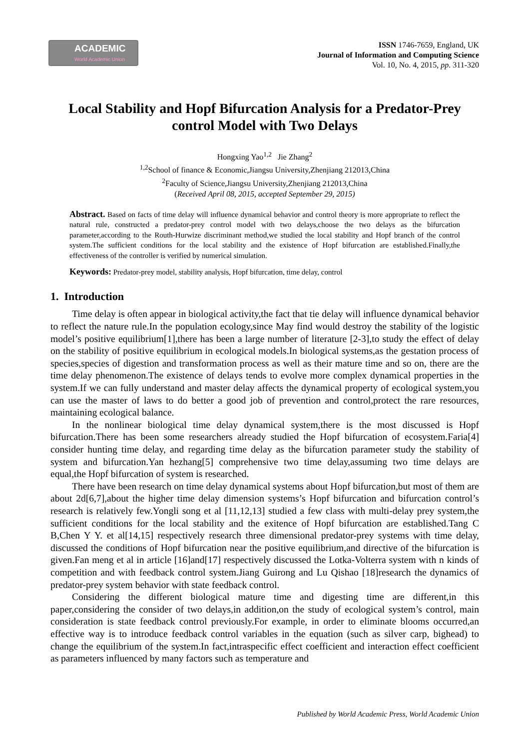ACADEMIC
World Academic Union
ISSN 1746-7659, England, UK
Journal of Information and Computing Science
Vol. 10, No. 4, 2015, pp. 311-320
Local Stability and Hopf Bifurcation Analysis for a Predator-Prey control Model with Two Delays
Hongxing Yao<sup>1,2</sup> Jie Zhang<sup>2</sup>
<sup>1,2</sup>School of finance & Economic,Jiangsu University,Zhenjiang 212013,China
<sup>2</sup> Faculty of Science,Jiangsu University,Zhenjiang 212013,China
(Received April 08, 2015, accepted September 29, 2015)
Abstract. Based on facts of time delay will influence dynamical behavior and control theory is more appropriate to reflect the natural rule, constructed a predator-prey control model with two delays,choose the two delays as the bifurcation parameter,according to the Routh-Hurwize discriminant method,we studied the local stability and Hopf branch of the control system.The sufficient conditions for the local stability and the existence of Hopf bifurcation are established.Finally,the effectiveness of the controller is verified by numerical simulation.
Keywords: Predator-prey model, stability analysis, Hopf bifurcation, time delay, control
1. Introduction
Time delay is often appear in biological activity,the fact that tie delay will influence dynamical behavior to reflect the nature rule.In the population ecology,since May find would destroy the stability of the logistic model’s positive equilibrium[1],there has been a large number of literature [2-3],to study the effect of delay on the stability of positive equilibrium in ecological models.In biological systems,as the gestation process of species,species of digestion and transformation process as well as their mature time and so on, there are the time delay phenomenon.The existence of delays tends to evolve more complex dynamical properties in the system.If we can fully understand and master delay affects the dynamical property of ecological system,you can use the master of laws to do better a good job of prevention and control,protect the rare resources, maintaining ecological balance.
In the nonlinear biological time delay dynamical system,there is the most discussed is Hopf bifurcation.There has been some researchers already studied the Hopf bifurcation of ecosystem.Faria[4] consider hunting time delay, and regarding time delay as the bifurcation parameter study the stability of system and bifurcation.Yan hezhang[5] comprehensive two time delay,assuming two time delays are equal,the Hopf bifurcation of system is researched.
There have been research on time delay dynamical systems about Hopf bifurcation,but most of them are about 2d[6,7],about the higher time delay dimension systems’s Hopf bifurcation and bifurcation control’s research is relatively few.Yongli song et al [11,12,13] studied a few class with multi-delay prey system,the sufficient conditions for the local stability and the exitence of Hopf bifurcation are established.Tang C B,Chen Y Y. et al[14,15] respectively research three dimensional predator-prey systems with time delay, discussed the conditions of Hopf bifurcation near the positive equilibrium,and directive of the bifurcation is given.Fan meng et al in article [16]and[17] respectively discussed the Lotka-Volterra system with n kinds of competition and with feedback control system.Jiang Guirong and Lu Qishao [18]research the dynamics of predator-prey system behavior with state feedback control.
Considering the different biological mature time and digesting time are different,in this paper,considering the consider of two delays,in addition,on the study of ecological system’s control, main consideration is state feedback control previously.For example, in order to eliminate blooms occurred,an effective way is to introduce feedback control variables in the equation (such as silver carp, bighead) to change the equilibrium of the system.In fact,intraspecific effect coefficient and interaction effect coefficient as parameters influenced by many factors such as temperature and
Published by World Academic Press, World Academic Union